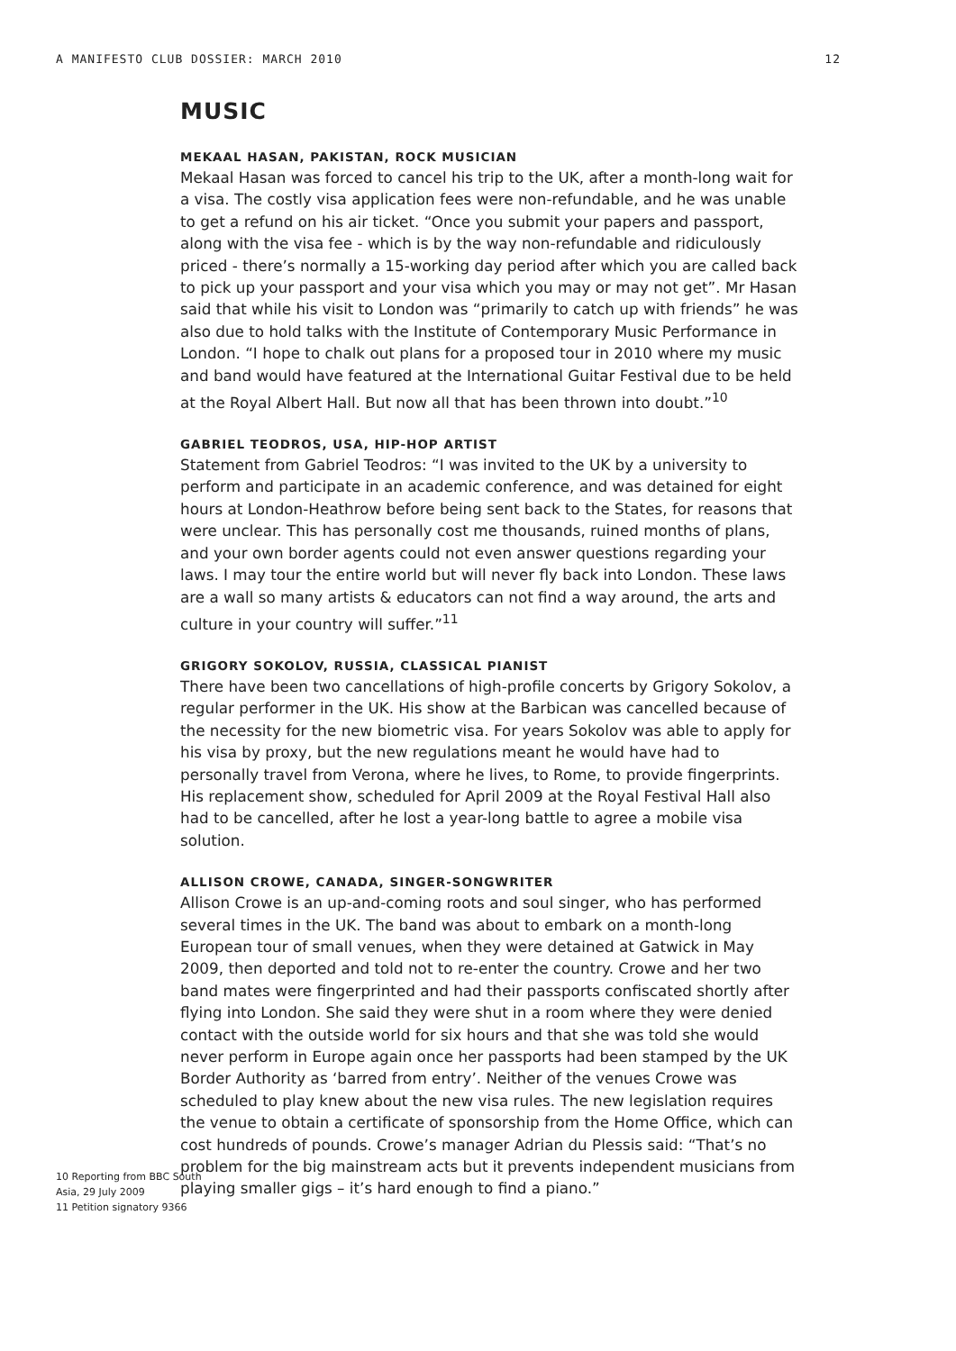A MANIFESTO CLUB DOSSIER: MARCH 2010 12
MUSIC
MEKAAL HASAN, PAKISTAN, ROCK MUSICIAN
Mekaal Hasan was forced to cancel his trip to the UK, after a month-long wait for a visa. The costly visa application fees were non-refundable, and he was unable to get a refund on his air ticket. “Once you submit your papers and passport, along with the visa fee - which is by the way non-refundable and ridiculously priced - there’s normally a 15-working day period after which you are called back to pick up your passport and your visa which you may or may not get”. Mr Hasan said that while his visit to London was “primarily to catch up with friends” he was also due to hold talks with the Institute of Contemporary Music Performance in London. “I hope to chalk out plans for a proposed tour in 2010 where my music and band would have featured at the International Guitar Festival due to be held at the Royal Albert Hall. But now all that has been thrown into doubt.”<sup>10</sup>
GABRIEL TEODROS, USA, HIP-HOP ARTIST
Statement from Gabriel Teodros: “I was invited to the UK by a university to perform and participate in an academic conference, and was detained for eight hours at London-Heathrow before being sent back to the States, for reasons that were unclear. This has personally cost me thousands, ruined months of plans, and your own border agents could not even answer questions regarding your laws. I may tour the entire world but will never fly back into London. These laws are a wall so many artists & educators can not find a way around, the arts and culture in your country will suffer.”<sup>11</sup>
GRIGORY SOKOLOV, RUSSIA, CLASSICAL PIANIST
There have been two cancellations of high-profile concerts by Grigory Sokolov, a regular performer in the UK. His show at the Barbican was cancelled because of the necessity for the new biometric visa. For years Sokolov was able to apply for his visa by proxy, but the new regulations meant he would have had to personally travel from Verona, where he lives, to Rome, to provide fingerprints. His replacement show, scheduled for April 2009 at the Royal Festival Hall also had to be cancelled, after he lost a year-long battle to agree a mobile visa solution.
ALLISON CROWE, CANADA, SINGER-SONGWRITER
Allison Crowe is an up-and-coming roots and soul singer, who has performed several times in the UK. The band was about to embark on a month-long European tour of small venues, when they were detained at Gatwick in May 2009, then deported and told not to re-enter the country. Crowe and her two band mates were fingerprinted and had their passports confiscated shortly after flying into London. She said they were shut in a room where they were denied contact with the outside world for six hours and that she was told she would never perform in Europe again once her passports had been stamped by the UK Border Authority as ‘barred from entry’. Neither of the venues Crowe was scheduled to play knew about the new visa rules. The new legislation requires the venue to obtain a certificate of sponsorship from the Home Office, which can cost hundreds of pounds. Crowe’s manager Adrian du Plessis said: “That’s no problem for the big mainstream acts but it prevents independent musicians from playing smaller gigs – it’s hard enough to find a piano.”
10 Reporting from BBC South Asia, 29 July 2009
11 Petition signatory 9366